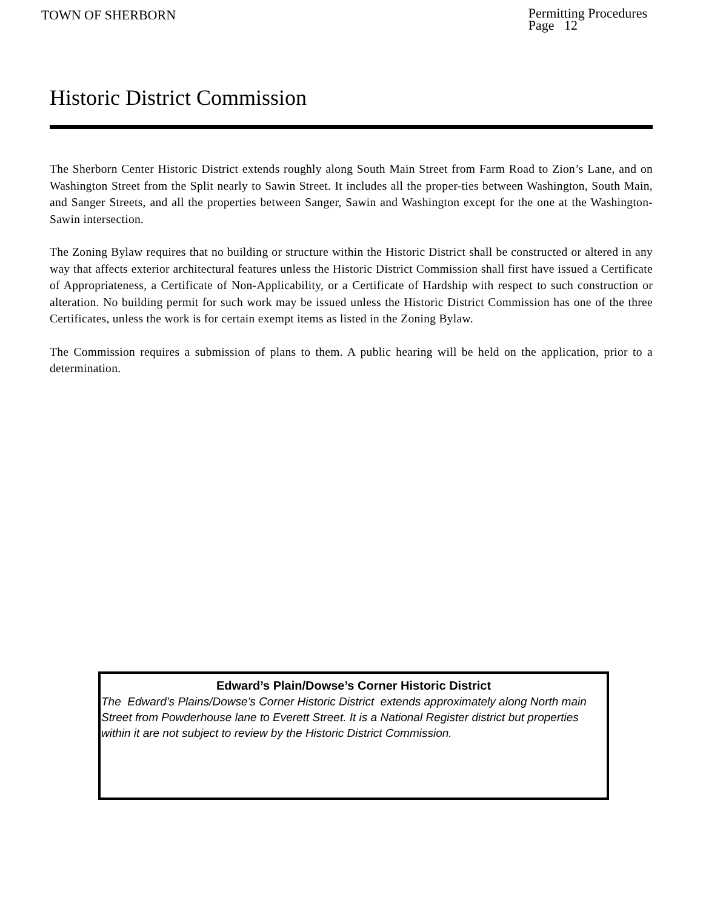TOWN OF SHERBORN
Permitting Procedures
Page 12
Historic District Commission
The Sherborn Center Historic District extends roughly along South Main Street from Farm Road to Zion’s Lane, and on Washington Street from the Split nearly to Sawin Street. It includes all the proper-ties between Washington, South Main, and Sanger Streets, and all the properties between Sanger, Sawin and Washington except for the one at the Washington-Sawin intersection.
The Zoning Bylaw requires that no building or structure within the Historic District shall be constructed or altered in any way that affects exterior architectural features unless the Historic District Commission shall first have issued a Certificate of Appropriateness, a Certificate of Non-Applicability, or a Certificate of Hardship with respect to such construction or alteration. No building permit for such work may be issued unless the Historic District Commission has one of the three Certificates, unless the work is for certain exempt items as listed in the Zoning Bylaw.
The Commission requires a submission of plans to them. A public hearing will be held on the application, prior to a determination.
Edward’s Plain/Dowse’s Corner Historic District
The Edward’s Plains/Dowse’s Corner Historic District extends approximately along North main Street from Powderhouse lane to Everett Street. It is a National Register district but properties within it are not subject to review by the Historic District Commission.